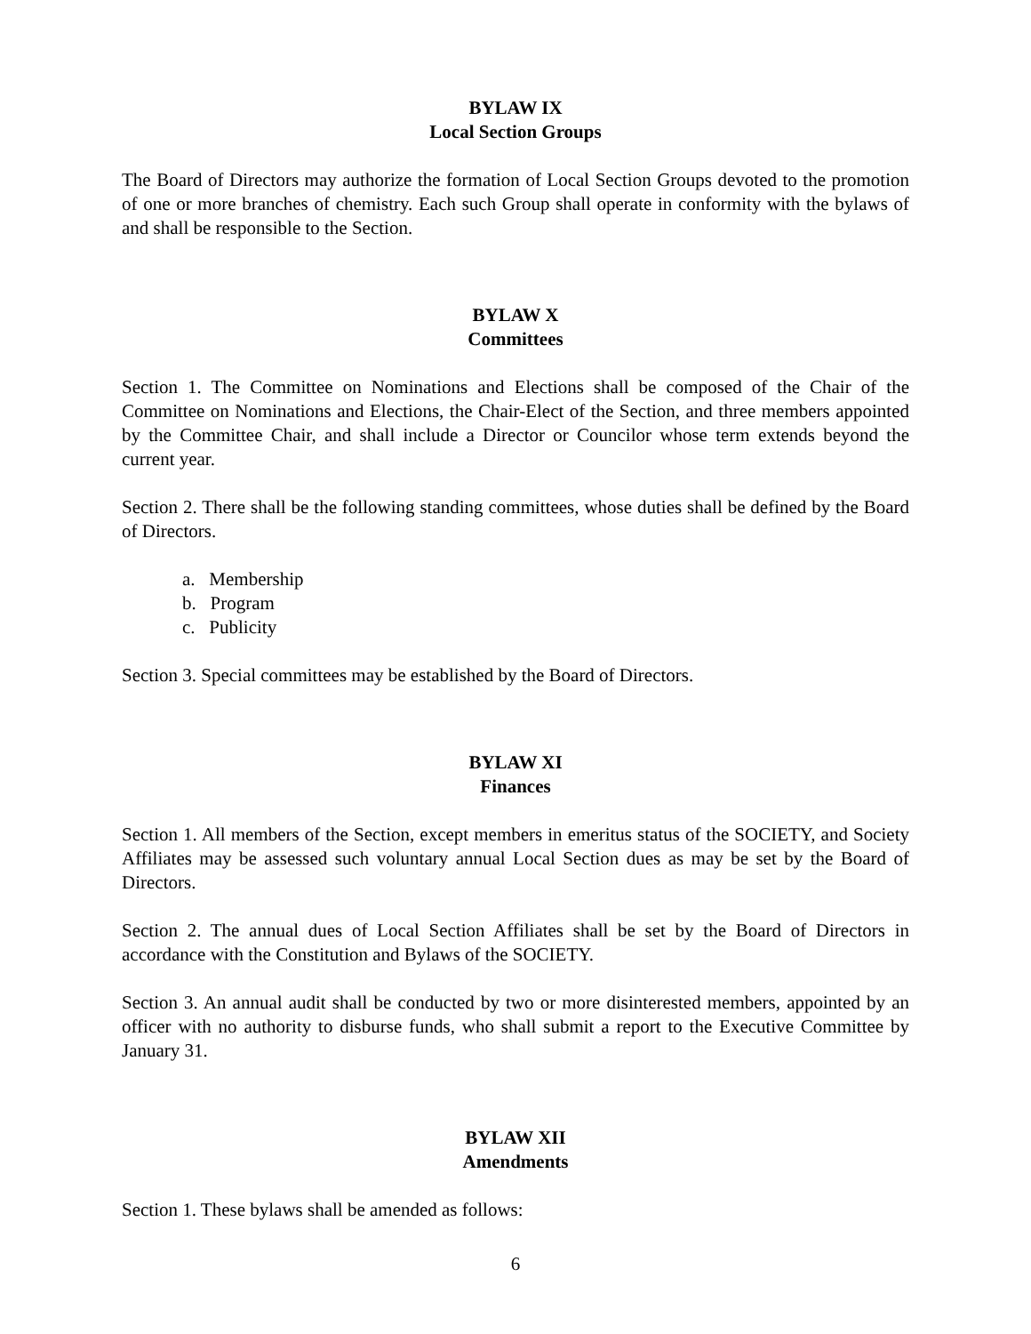BYLAW IX
Local Section Groups
The Board of Directors may authorize the formation of Local Section Groups devoted to the promotion of one or more branches of chemistry. Each such Group shall operate in conformity with the bylaws of and shall be responsible to the Section.
BYLAW X
Committees
Section 1. The Committee on Nominations and Elections shall be composed of the Chair of the Committee on Nominations and Elections, the Chair-Elect of the Section, and three members appointed by the Committee Chair, and shall include a Director or Councilor whose term extends beyond the current year.
Section 2. There shall be the following standing committees, whose duties shall be defined by the Board of Directors.
a. Membership
b. Program
c. Publicity
Section 3. Special committees may be established by the Board of Directors.
BYLAW XI
Finances
Section 1. All members of the Section, except members in emeritus status of the SOCIETY, and Society Affiliates may be assessed such voluntary annual Local Section dues as may be set by the Board of Directors.
Section 2. The annual dues of Local Section Affiliates shall be set by the Board of Directors in accordance with the Constitution and Bylaws of the SOCIETY.
Section 3. An annual audit shall be conducted by two or more disinterested members, appointed by an officer with no authority to disburse funds, who shall submit a report to the Executive Committee by January 31.
BYLAW XII
Amendments
Section 1. These bylaws shall be amended as follows:
6